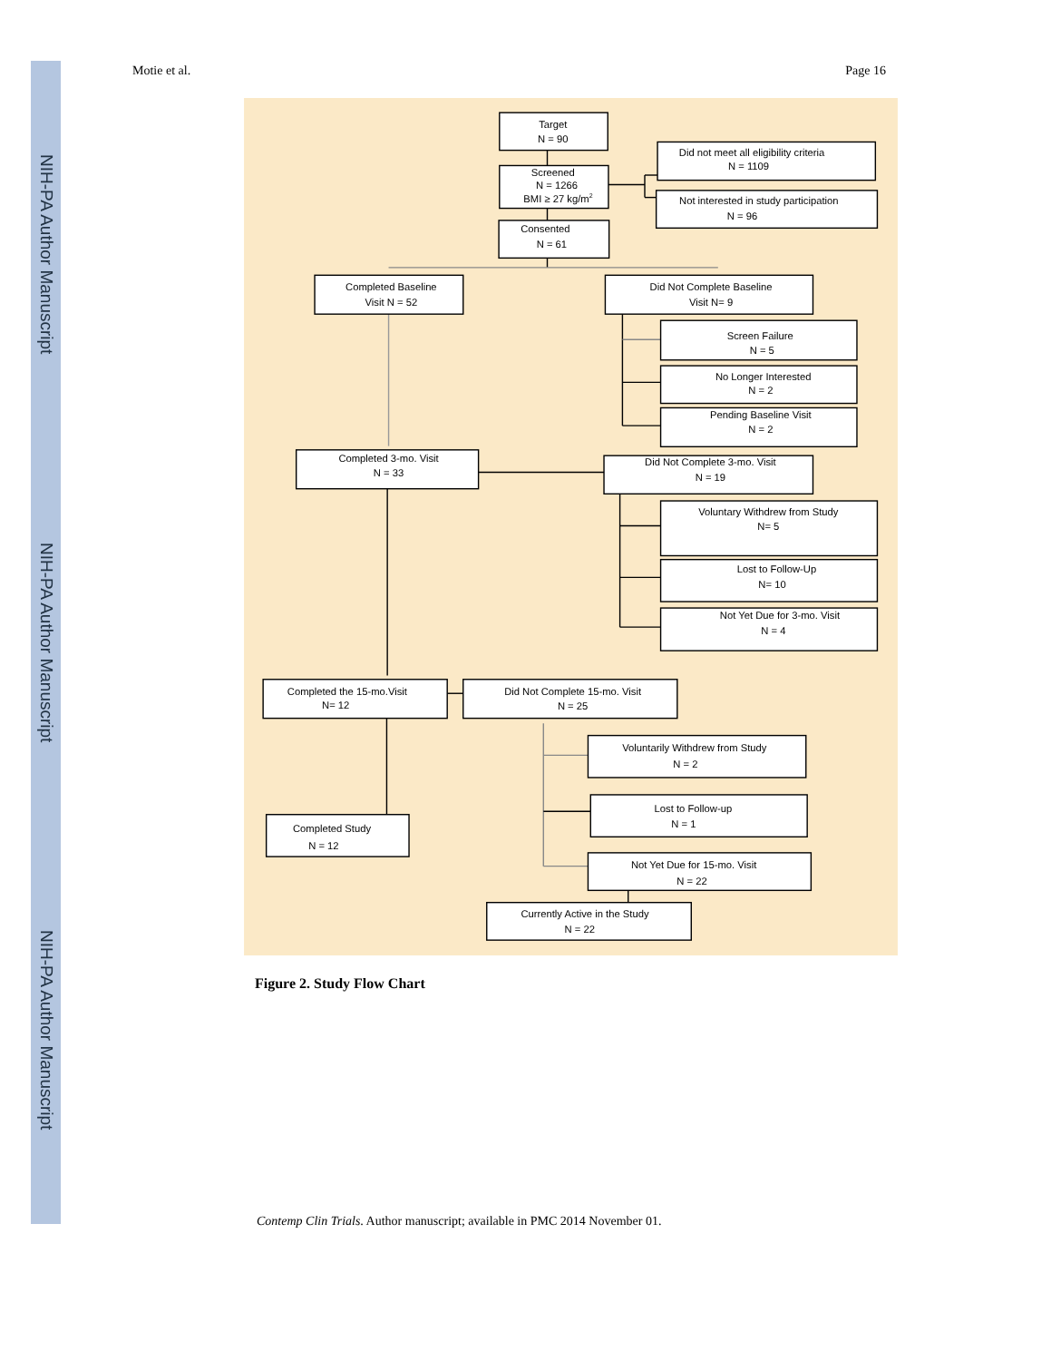NIH-PA Author Manuscript NIH-PA Author Manuscript NIH-PA Author Manuscript
Motie et al. Page 16
Target
N = 90
Screened
N = 1266
BMI ≥ 27 kg/m2
Did not meet all eligibility criteria
N = 1109
Not interested in study participation
N = 96
Consented
N = 61
Completed Baseline
Visit N = 52
Did Not Complete Baseline
Visit N= 9
Screen Failure
N = 5
No Longer Interested
N = 2
Pending Baseline Visit
N = 2
Completed 3-mo. Visit
N = 33
Did Not Complete 3-mo. Visit
N = 19
Voluntary Withdrew from Study
N= 5
Lost to Follow-Up
N= 10
Not Yet Due for 3-mo. Visit
N = 4
Completed the 15-mo.Visit
N= 12
Did Not Complete 15-mo. Visit
N = 25
Voluntarily Withdrew from Study
N = 2
Lost to Follow-up
N = 1
Completed Study
N = 12
Not Yet Due for 15-mo. Visit
N = 22
Currently Active in the Study
N = 22
Figure 2. Study Flow Chart
Contemp Clin Trials. Author manuscript; available in PMC 2014 November 01.